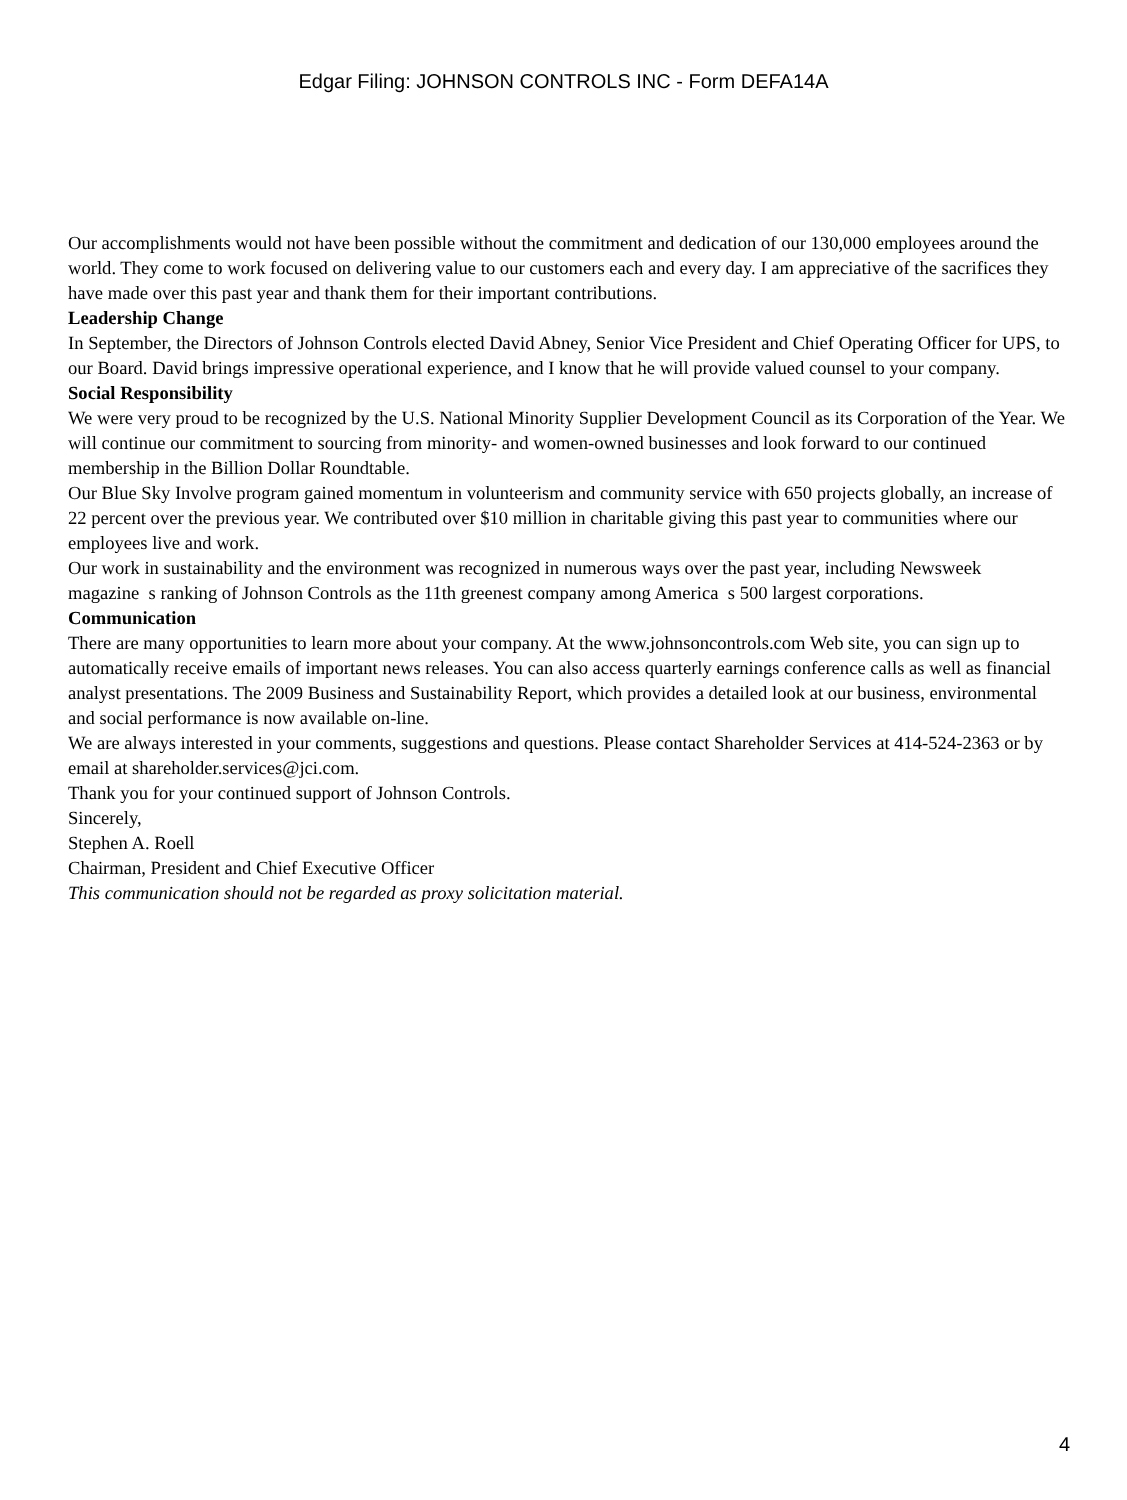Edgar Filing: JOHNSON CONTROLS INC - Form DEFA14A
Our accomplishments would not have been possible without the commitment and dedication of our 130,000 employees around the world. They come to work focused on delivering value to our customers each and every day. I am appreciative of the sacrifices they have made over this past year and thank them for their important contributions.
Leadership Change
In September, the Directors of Johnson Controls elected David Abney, Senior Vice President and Chief Operating Officer for UPS, to our Board. David brings impressive operational experience, and I know that he will provide valued counsel to your company.
Social Responsibility
We were very proud to be recognized by the U.S. National Minority Supplier Development Council as its Corporation of the Year. We will continue our commitment to sourcing from minority- and women-owned businesses and look forward to our continued membership in the Billion Dollar Roundtable.
Our Blue Sky Involve program gained momentum in volunteerism and community service with 650 projects globally, an increase of 22 percent over the previous year. We contributed over $10 million in charitable giving this past year to communities where our employees live and work.
Our work in sustainability and the environment was recognized in numerous ways over the past year, including Newsweek magazine s ranking of Johnson Controls as the 11th greenest company among America s 500 largest corporations.
Communication
There are many opportunities to learn more about your company. At the www.johnsoncontrols.com Web site, you can sign up to automatically receive emails of important news releases. You can also access quarterly earnings conference calls as well as financial analyst presentations. The 2009 Business and Sustainability Report, which provides a detailed look at our business, environmental and social performance is now available on-line.
We are always interested in your comments, suggestions and questions. Please contact Shareholder Services at 414-524-2363 or by email at shareholder.services@jci.com.
Thank you for your continued support of Johnson Controls.
Sincerely,
Stephen A. Roell
Chairman, President and Chief Executive Officer
This communication should not be regarded as proxy solicitation material.
4